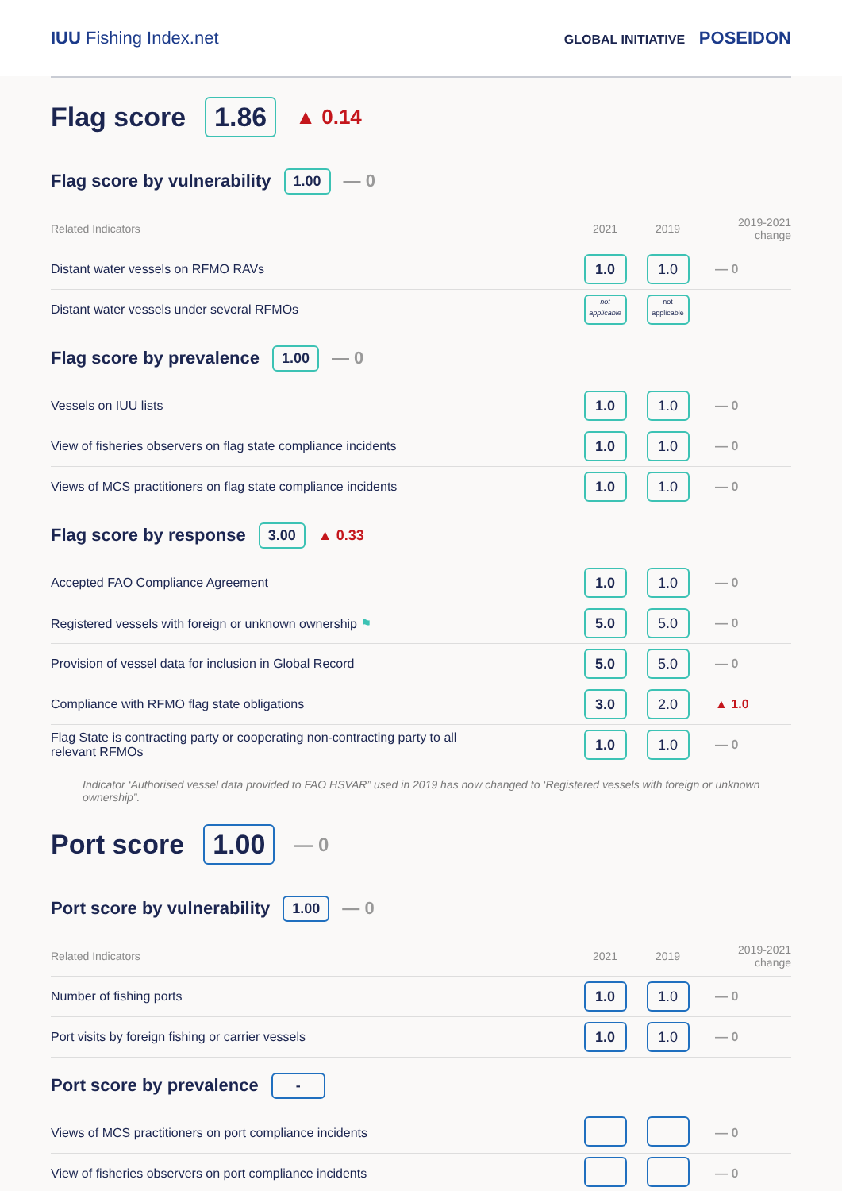IUU Fishing Index.net
GLOBAL INITIATIVE POSEIDON
Flag score 1.86 ▲ 0.14
| Flag score by vulnerability 1.00 — 0 | | | |
| Related Indicators | 2021 | 2019 | 2019-2021 change |
| Distant water vessels on RFMO RAVs | 1.0 | 1.0 | — 0 |
| Distant water vessels under several RFMOs | not applicable | not applicable | |
| Flag score by prevalence 1.00 — 0 | | | |
| Vessels on IUU lists | 1.0 | 1.0 | — 0 |
| View of fisheries observers on flag state compliance incidents | 1.0 | 1.0 | — 0 |
| Views of MCS practitioners on flag state compliance incidents | 1.0 | 1.0 | — 0 |
| Flag score by response 3.00 ▲ 0.33 | | | |
| Accepted FAO Compliance Agreement | 1.0 | 1.0 | — 0 |
| Registered vessels with foreign or unknown ownership ⚑ | 5.0 | 5.0 | — 0 |
| Provision of vessel data for inclusion in Global Record | 5.0 | 5.0 | — 0 |
| Compliance with RFMO flag state obligations | 3.0 | 2.0 | ▲ 1.0 |
| Flag State is contracting party or cooperating non-contracting party to all relevant RFMOs | 1.0 | 1.0 | — 0 |
Indicator ‘Authorised vessel data provided to FAO HSVAR” used in 2019 has now changed to ‘Registered vessels with foreign or unknown ownership”.
Port score 1.00 — 0
| Port score by vulnerability 1.00 — 0 | | | |
| Related Indicators | 2021 | 2019 | 2019-2021 change |
| Number of fishing ports | 1.0 | 1.0 | — 0 |
| Port visits by foreign fishing or carrier vessels | 1.0 | 1.0 | — 0 |
| Port score by prevalence - | | | |
| Views of MCS practitioners on port compliance incidents | | | — 0 |
| View of fisheries observers on port compliance incidents | | | — 0 |